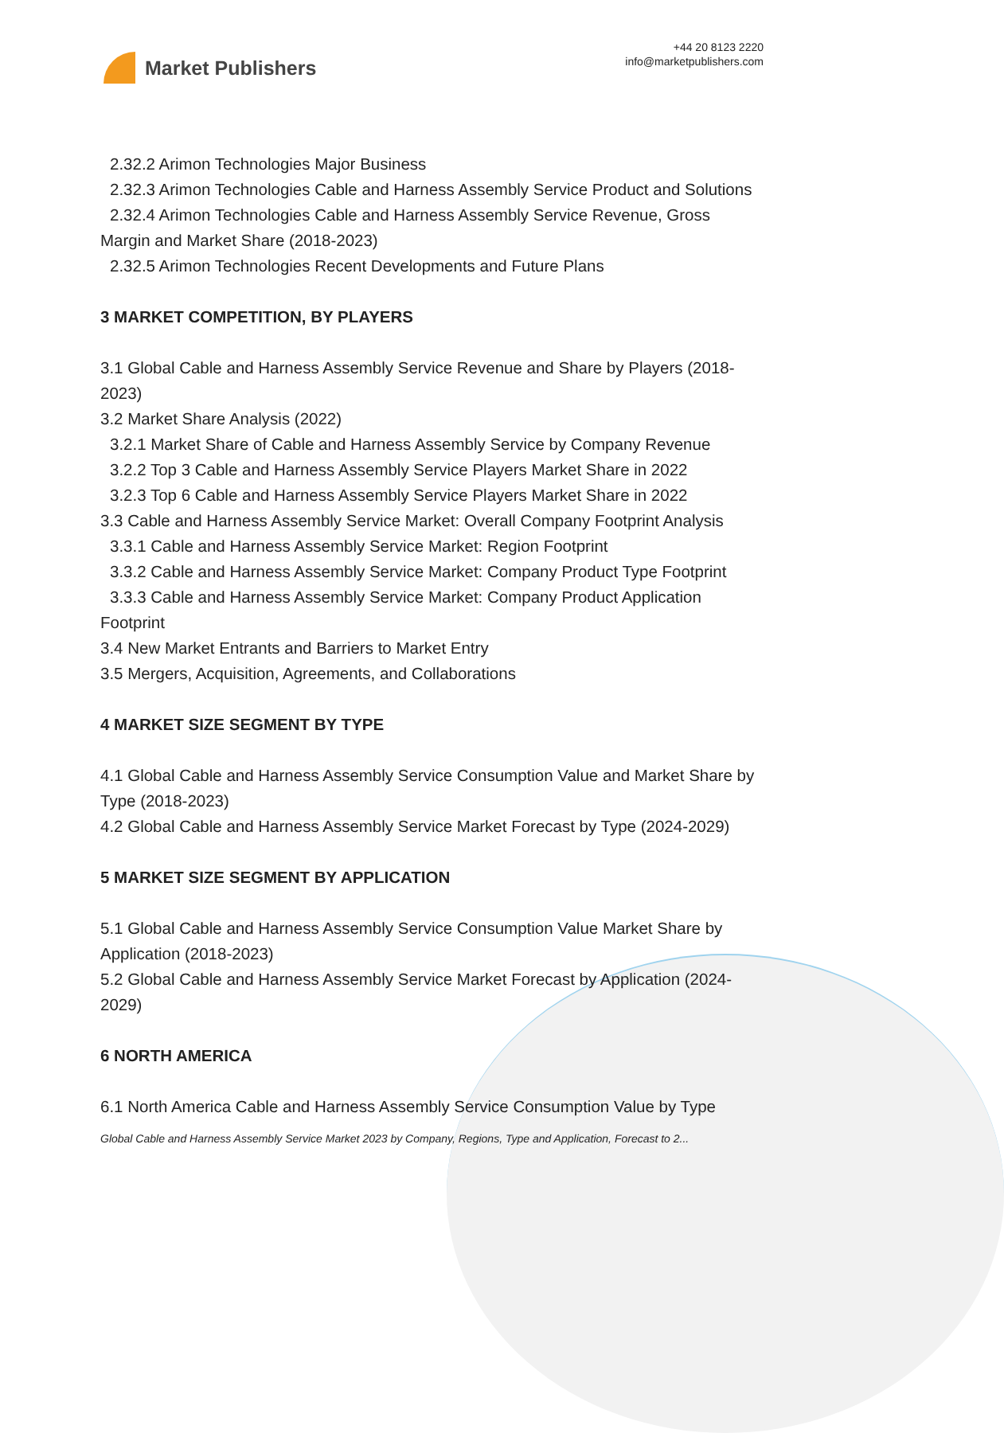Market Publishers
+44 20 8123 2220
info@marketpublishers.com
2.32.2 Arimon Technologies Major Business
2.32.3 Arimon Technologies Cable and Harness Assembly Service Product and Solutions
2.32.4 Arimon Technologies Cable and Harness Assembly Service Revenue, Gross Margin and Market Share (2018-2023)
2.32.5 Arimon Technologies Recent Developments and Future Plans
3 MARKET COMPETITION, BY PLAYERS
3.1 Global Cable and Harness Assembly Service Revenue and Share by Players (2018-2023)
3.2 Market Share Analysis (2022)
3.2.1 Market Share of Cable and Harness Assembly Service by Company Revenue
3.2.2 Top 3 Cable and Harness Assembly Service Players Market Share in 2022
3.2.3 Top 6 Cable and Harness Assembly Service Players Market Share in 2022
3.3 Cable and Harness Assembly Service Market: Overall Company Footprint Analysis
3.3.1 Cable and Harness Assembly Service Market: Region Footprint
3.3.2 Cable and Harness Assembly Service Market: Company Product Type Footprint
3.3.3 Cable and Harness Assembly Service Market: Company Product Application Footprint
3.4 New Market Entrants and Barriers to Market Entry
3.5 Mergers, Acquisition, Agreements, and Collaborations
4 MARKET SIZE SEGMENT BY TYPE
4.1 Global Cable and Harness Assembly Service Consumption Value and Market Share by Type (2018-2023)
4.2 Global Cable and Harness Assembly Service Market Forecast by Type (2024-2029)
5 MARKET SIZE SEGMENT BY APPLICATION
5.1 Global Cable and Harness Assembly Service Consumption Value Market Share by Application (2018-2023)
5.2 Global Cable and Harness Assembly Service Market Forecast by Application (2024-2029)
6 NORTH AMERICA
6.1 North America Cable and Harness Assembly Service Consumption Value by Type
Global Cable and Harness Assembly Service Market 2023 by Company, Regions, Type and Application, Forecast to 2...